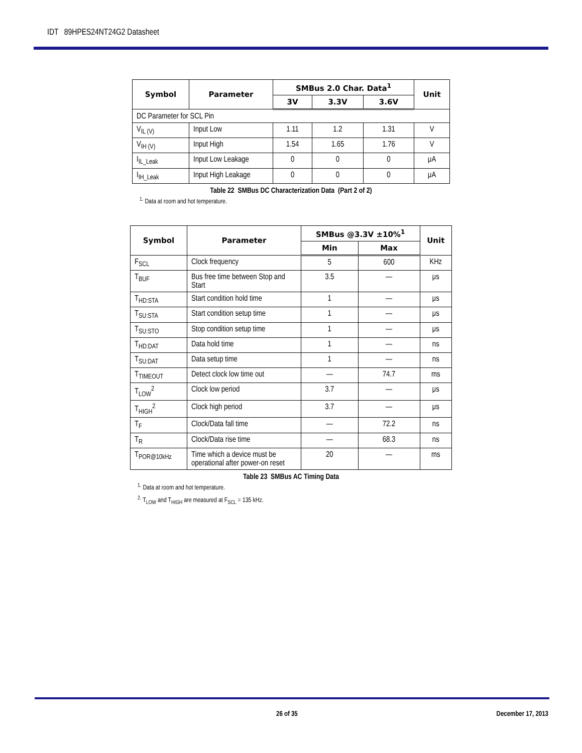IDT 89HPES24NT24G2 Datasheet
| Symbol | Parameter | SMBus 2.0 Char. Data<sup>1</sup> | | | Unit |
| --- | --- | --- | --- | --- | --- |
| | | 3V | 3.3V | 3.6V | |
| DC Parameter for SCL Pin | | | | | |
| V<sub>IL (V)</sub> | Input Low | 1.11 | 1.2 | 1.31 | V |
| V<sub>IH (V)</sub> | Input High | 1.54 | 1.65 | 1.76 | V |
| I<sub>IL_Leak</sub> | Input Low Leakage | 0 | 0 | 0 | μA |
| I<sub>IH_Leak</sub> | Input High Leakage | 0 | 0 | 0 | μA |
Table 22 SMBus DC Characterization Data (Part 2 of 2)
<sup>1.</sup> Data at room and hot temperature.
| Symbol | Parameter | SMBus @3.3V ±10%<sup>1</sup> | | Unit |
| --- | --- | --- | --- | --- |
| | | Min | Max | |
| F<sub>SCL</sub> | Clock frequency | 5 | 600 | KHz |
| T<sub>BUF</sub> | Bus free time between Stop and Start | 3.5 | — | μs |
| T<sub>HD:STA</sub> | Start condition hold time | 1 | — | μs |
| T<sub>SU:STA</sub> | Start condition setup time | 1 | — | μs |
| T<sub>SU:STO</sub> | Stop condition setup time | 1 | — | μs |
| T<sub>HD:DAT</sub> | Data hold time | 1 | — | ns |
| T<sub>SU:DAT</sub> | Data setup time | 1 | — | ns |
| T<sub>TIMEOUT</sub> | Detect clock low time out | — | 74.7 | ms |
| T<sub>LOW</sub><sup>2</sup> | Clock low period | 3.7 | — | μs |
| T<sub>HIGH</sub><sup>2</sup> | Clock high period | 3.7 | — | μs |
| T<sub>F</sub> | Clock/Data fall time | — | 72.2 | ns |
| T<sub>R</sub> | Clock/Data rise time | — | 68.3 | ns |
| T<sub>POR@10kHz</sub> | Time which a device must be operational after power-on reset | 20 | — | ms |
Table 23 SMBus AC Timing Data
<sup>1.</sup> Data at room and hot temperature.
<sup>2.</sup> T<sub>LOW</sub> and T<sub>HIGH</sub> are measured at F<sub>SCL</sub> = 135 kHz.
26 of 35 December 17, 2013